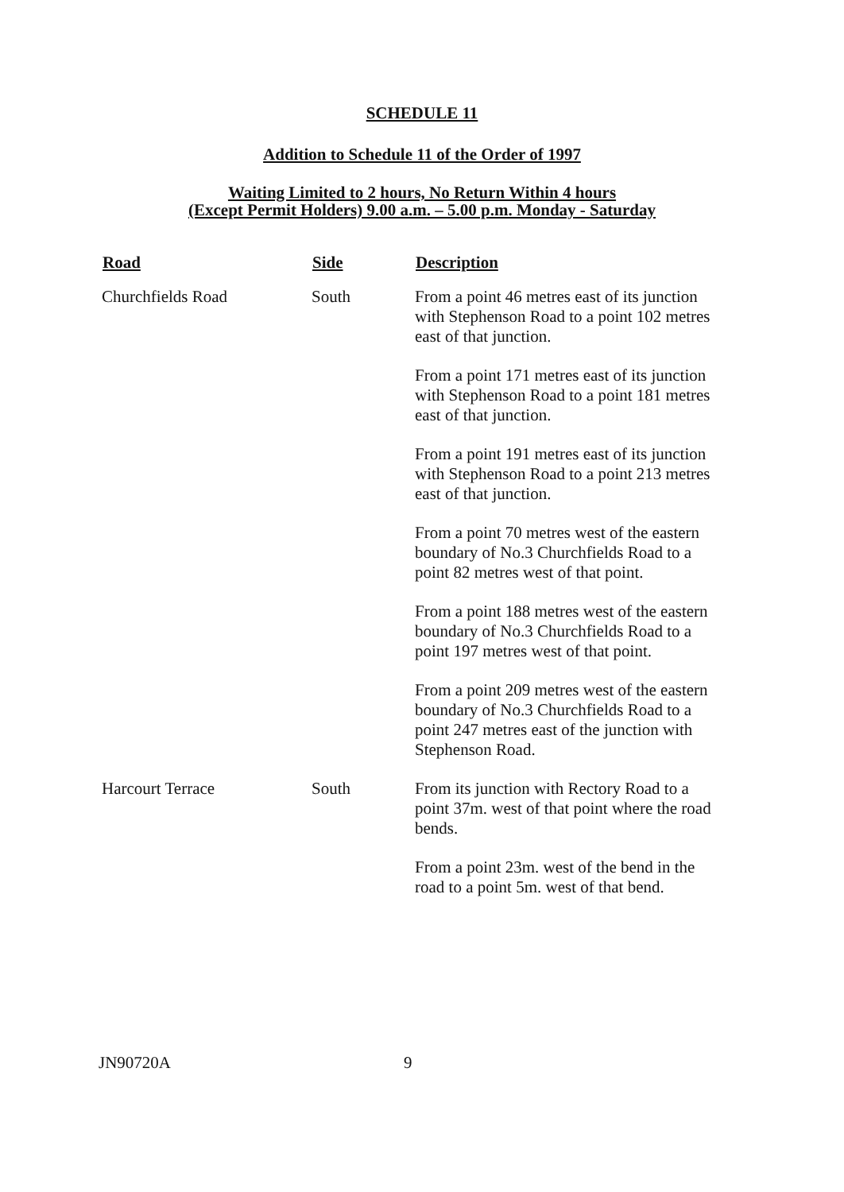SCHEDULE 11
Addition to Schedule 11 of the Order of 1997
Waiting Limited to 2 hours, No Return Within 4 hours
(Except Permit Holders) 9.00 a.m. – 5.00 p.m. Monday - Saturday
| Road | Side | Description |
| --- | --- | --- |
| Churchfields Road | South | From a point 46 metres east of its junction with Stephenson Road to a point 102 metres east of that junction. From a point 171 metres east of its junction with Stephenson Road to a point 181 metres east of that junction. From a point 191 metres east of its junction with Stephenson Road to a point 213 metres east of that junction. From a point 70 metres west of the eastern boundary of No.3 Churchfields Road to a point 82 metres west of that point. From a point 188 metres west of the eastern boundary of No.3 Churchfields Road to a point 197 metres west of that point. From a point 209 metres west of the eastern boundary of No.3 Churchfields Road to a point 247 metres east of the junction with Stephenson Road. |
| Harcourt Terrace | South | From its junction with Rectory Road to a point 37m. west of that point where the road bends. From a point 23m. west of the bend in the road to a point 5m. west of that bend. |
JN90720A 9